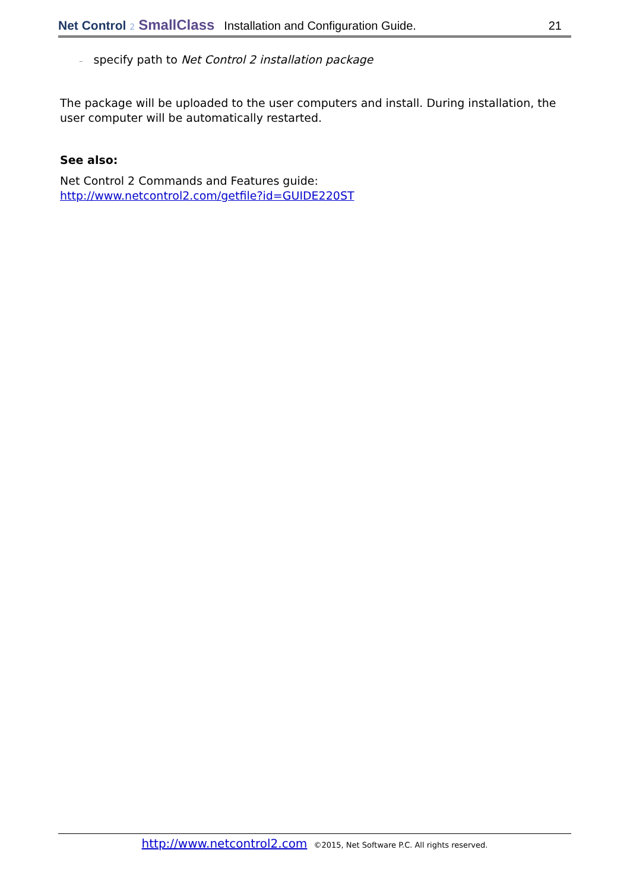Net Control 2 SmallClass Installation and Configuration Guide. 21
– specify path to Net Control 2 installation package
The package will be uploaded to the user computers and install. During installation, the user computer will be automatically restarted.
See also:
Net Control 2 Commands and Features guide:
http://www.netcontrol2.com/getfile?id=GUIDE220ST
http://www.netcontrol2.com ©2015, Net Software P.C. All rights reserved.